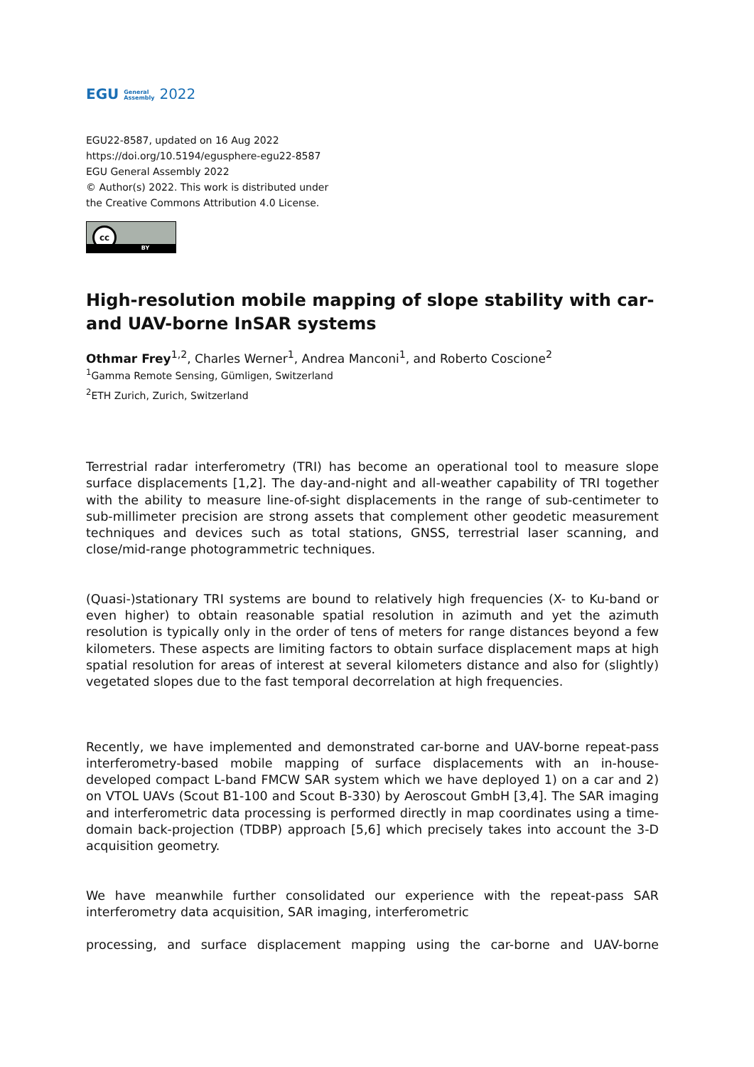EGU General
Assembly 2022
EGU22-8587, updated on 16 Aug 2022
https://doi.org/10.5194/egusphere-egu22-8587
EGU General Assembly 2022
© Author(s) 2022. This work is distributed under
the Creative Commons Attribution 4.0 License.
cc
BY
High-resolution mobile mapping of slope stability with car- and UAV-borne InSAR systems
Othmar Frey<sup>1,2</sup>, Charles Werner<sup>1</sup>, Andrea Manconi<sup>1</sup>, and Roberto Coscione<sup>2</sup>
<sup>1</sup> Gamma Remote Sensing, Gümligen, Switzerland
<sup>2</sup> ETH Zurich, Zurich, Switzerland
Terrestrial radar interferometry (TRI) has become an operational tool to measure slope surface displacements [1,2]. The day-and-night and all-weather capability of TRI together with the ability to measure line-of-sight displacements in the range of sub-centimeter to sub-millimeter precision are strong assets that complement other geodetic measurement techniques and devices such as total stations, GNSS, terrestrial laser scanning, and close/mid-range photogrammetric techniques.
(Quasi-)stationary TRI systems are bound to relatively high frequencies (X- to Ku-band or even higher) to obtain reasonable spatial resolution in azimuth and yet the azimuth resolution is typically only in the order of tens of meters for range distances beyond a few kilometers. These aspects are limiting factors to obtain surface displacement maps at high spatial resolution for areas of interest at several kilometers distance and also for (slightly) vegetated slopes due to the fast temporal decorrelation at high frequencies.
Recently, we have implemented and demonstrated car-borne and UAV-borne repeat-pass interferometry-based mobile mapping of surface displacements with an in-house-developed compact L-band FMCW SAR system which we have deployed 1) on a car and 2) on VTOL UAVs (Scout B1-100 and Scout B-330) by Aeroscout GmbH [3,4]. The SAR imaging and interferometric data processing is performed directly in map coordinates using a time-domain back-projection (TDBP) approach [5,6] which precisely takes into account the 3-D acquisition geometry.
We have meanwhile further consolidated our experience with the repeat-pass SAR interferometry data acquisition, SAR imaging, interferometric
processing, and surface displacement mapping using the car-borne and UAV-borne